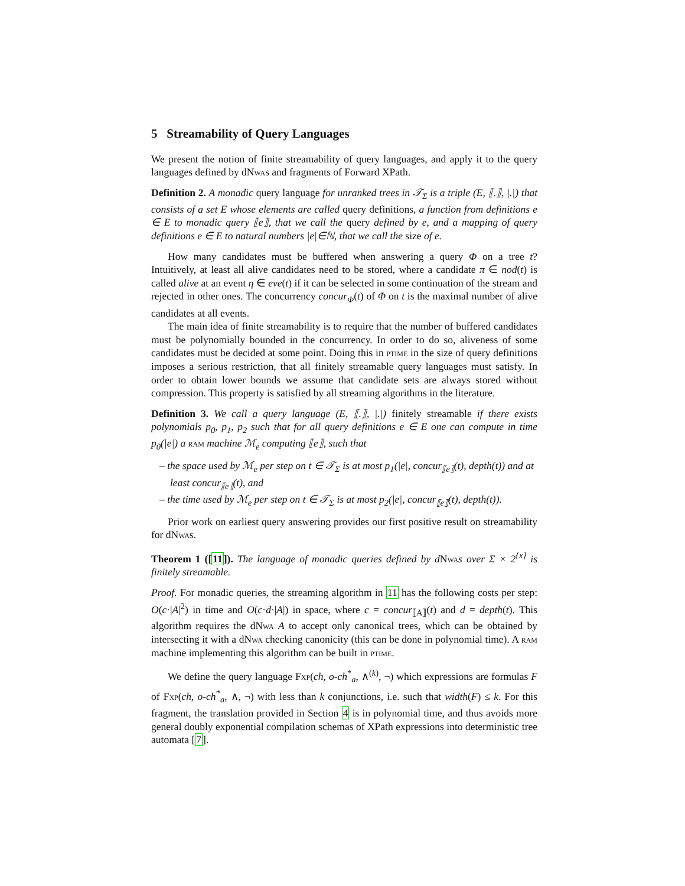5 Streamability of Query Languages
We present the notion of finite streamability of query languages, and apply it to the query languages defined by dNwas and fragments of Forward XPath.
Definition 2. A monadic query language for unranked trees in 𝒯<sub>Σ</sub> is a triple (E, ⟦.⟧, |.|) that consists of a set E whose elements are called query definitions, a function from definitions e ∈ E to monadic query ⟦e⟧, that we call the query defined by e, and a mapping of query definitions e ∈ E to natural numbers |e|∈ℕ, that we call the size of e.
How many candidates must be buffered when answering a query Φ on a tree t? Intuitively, at least all alive candidates need to be stored, where a candidate π ∈ nod(t) is called alive at an event η ∈ eve(t) if it can be selected in some continuation of the stream and rejected in other ones. The concurrency concur<sub>Φ</sub>(t) of Φ on t is the maximal number of alive candidates at all events.
The main idea of finite streamability is to require that the number of buffered candidates must be polynomially bounded in the concurrency. In order to do so, aliveness of some candidates must be decided at some point. Doing this in ptime in the size of query definitions imposes a serious restriction, that all finitely streamable query languages must satisfy. In order to obtain lower bounds we assume that candidate sets are always stored without compression. This property is satisfied by all streaming algorithms in the literature.
Definition 3. We call a query language (E, ⟦.⟧, |.|) finitely streamable if there exists polynomials p<sub>0</sub>, p<sub>1</sub>, p<sub>2</sub> such that for all query definitions e ∈ E one can compute in time p<sub>0</sub>(|e|) a ram machine ℳ<sub>e</sub> computing ⟦e⟧, such that
– the space used by ℳ<sub>e</sub> per step on t ∈ 𝒯<sub>Σ</sub> is at most p<sub>1</sub>(|e|, concur<sub>⟦e⟧</sub>(t), depth(t)) and at least concur<sub>⟦e⟧</sub>(t), and
– the time used by ℳ<sub>e</sub> per step on t ∈ 𝒯<sub>Σ</sub> is at most p<sub>2</sub>(|e|, concur<sub>⟦e⟧</sub>(t), depth(t)).
Prior work on earliest query answering provides our first positive result on streamability for dNwas.
Theorem 1 ([11]). The language of monadic queries defined by d Nwa s over Σ × 2<sup>{x}</sup> is finitely streamable.
Proof. For monadic queries, the streaming algorithm in 11 has the following costs per step: O(c·|A|<sup>2</sup>) in time and O(c·d·|A|) in space, where c = concur<sub>⟦A⟧</sub>(t) and d = depth(t). This algorithm requires the dNwa A to accept only canonical trees, which can be obtained by intersecting it with a dNwa checking canonicity (this can be done in polynomial time). A ram machine implementing this algorithm can be built in ptime.
We define the query language Fxp(ch, o-ch<sup>*</sup><sub>a</sub>, ∧<sup>(k)</sup>, ¬) which expressions are formulas F of Fxp(ch, o-ch<sup>*</sup><sub>a</sub>, ∧, ¬) with less than k conjunctions, i.e. such that width(F) ≤ k. For this fragment, the translation provided in Section 4 is in polynomial time, and thus avoids more general doubly exponential compilation schemas of XPath expressions into deterministic tree automata [7].